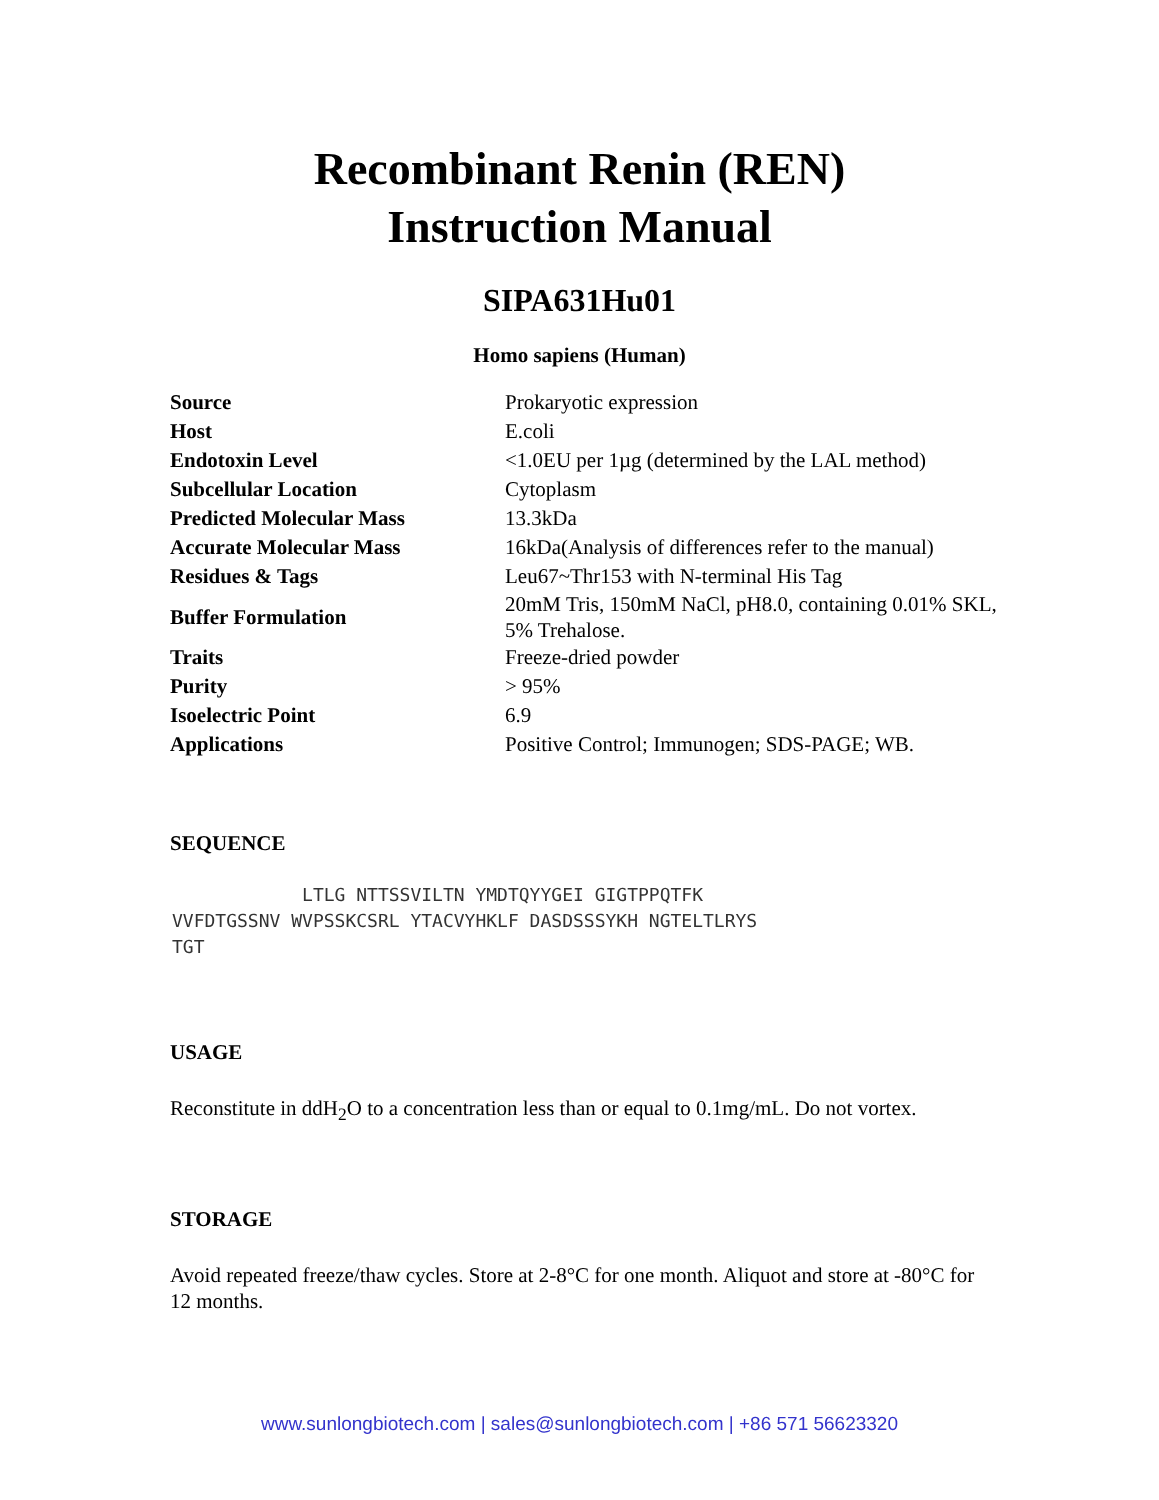Recombinant Renin (REN)
Instruction Manual
SIPA631Hu01
Homo sapiens (Human)
| Source | Prokaryotic expression |
| Host | E.coli |
| Endotoxin Level | <1.0EU per 1µg (determined by the LAL method) |
| Subcellular Location | Cytoplasm |
| Predicted Molecular Mass | 13.3kDa |
| Accurate Molecular Mass | 16kDa(Analysis of differences refer to the manual) |
| Residues & Tags | Leu67~Thr153 with N-terminal His Tag |
| Buffer Formulation | 20mM Tris, 150mM NaCl, pH8.0, containing 0.01% SKL, 5% Trehalose. |
| Traits | Freeze-dried powder |
| Purity | > 95% |
| Isoelectric Point | 6.9 |
| Applications | Positive Control; Immunogen; SDS-PAGE; WB. |
SEQUENCE
LTLG NTTSSVILTN YMDTQYYGEI GIGTPPQTFK VVFDTGSSNV WVPSSKCSRL YTACVYHKLF DASDSSSYKH NGTELTLRYS TGT
USAGE
Reconstitute in ddH<sub>2</sub>O to a concentration less than or equal to 0.1mg/mL. Do not vortex.
STORAGE
Avoid repeated freeze/thaw cycles. Store at 2-8°C for one month. Aliquot and store at -80°C for 12 months.
www.sunlongbiotech.com | sales@sunlongbiotech.com | +86 571 56623320